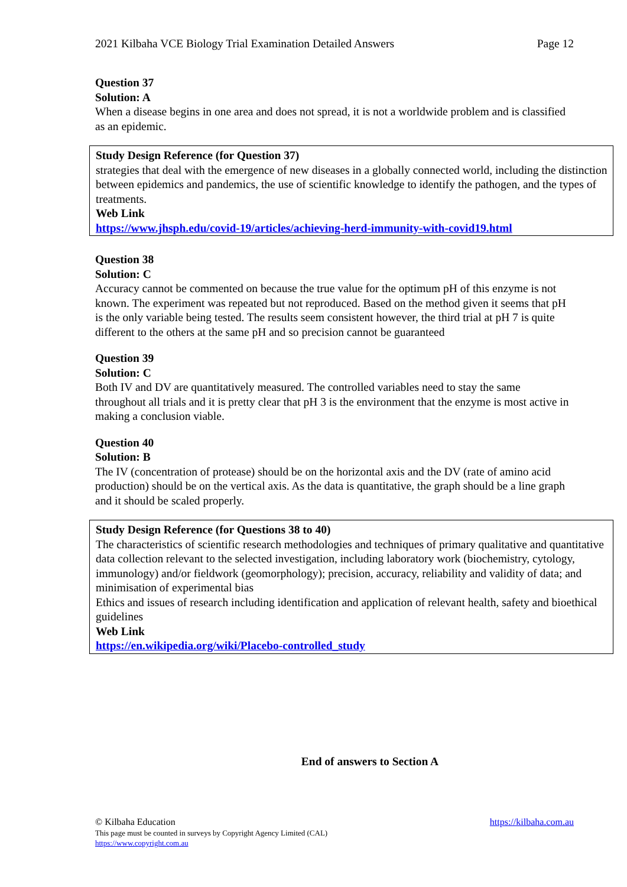2021 Kilbaha VCE Biology Trial Examination Detailed Answers Page 12
Question 37
Solution: A
When a disease begins in one area and does not spread, it is not a worldwide problem and is classified as an epidemic.
Study Design Reference (for Question 37)
strategies that deal with the emergence of new diseases in a globally connected world, including the distinction between epidemics and pandemics, the use of scientific knowledge to identify the pathogen, and the types of treatments.
Web Link
https://www.jhsph.edu/covid-19/articles/achieving-herd-immunity-with-covid19.html
Question 38
Solution: C
Accuracy cannot be commented on because the true value for the optimum pH of this enzyme is not known. The experiment was repeated but not reproduced. Based on the method given it seems that pH is the only variable being tested. The results seem consistent however, the third trial at pH 7 is quite different to the others at the same pH and so precision cannot be guaranteed
Question 39
Solution: C
Both IV and DV are quantitatively measured. The controlled variables need to stay the same throughout all trials and it is pretty clear that pH 3 is the environment that the enzyme is most active in making a conclusion viable.
Question 40
Solution: B
The IV (concentration of protease) should be on the horizontal axis and the DV (rate of amino acid production) should be on the vertical axis. As the data is quantitative, the graph should be a line graph and it should be scaled properly.
Study Design Reference (for Questions 38 to 40)
The characteristics of scientific research methodologies and techniques of primary qualitative and quantitative data collection relevant to the selected investigation, including laboratory work (biochemistry, cytology, immunology) and/or fieldwork (geomorphology); precision, accuracy, reliability and validity of data; and minimisation of experimental bias
Ethics and issues of research including identification and application of relevant health, safety and bioethical guidelines
Web Link
https://en.wikipedia.org/wiki/Placebo-controlled_study
End of answers to Section A
© Kilbaha Education https://kilbaha.com.au
This page must be counted in surveys by Copyright Agency Limited (CAL)
https://www.copyright.com.au